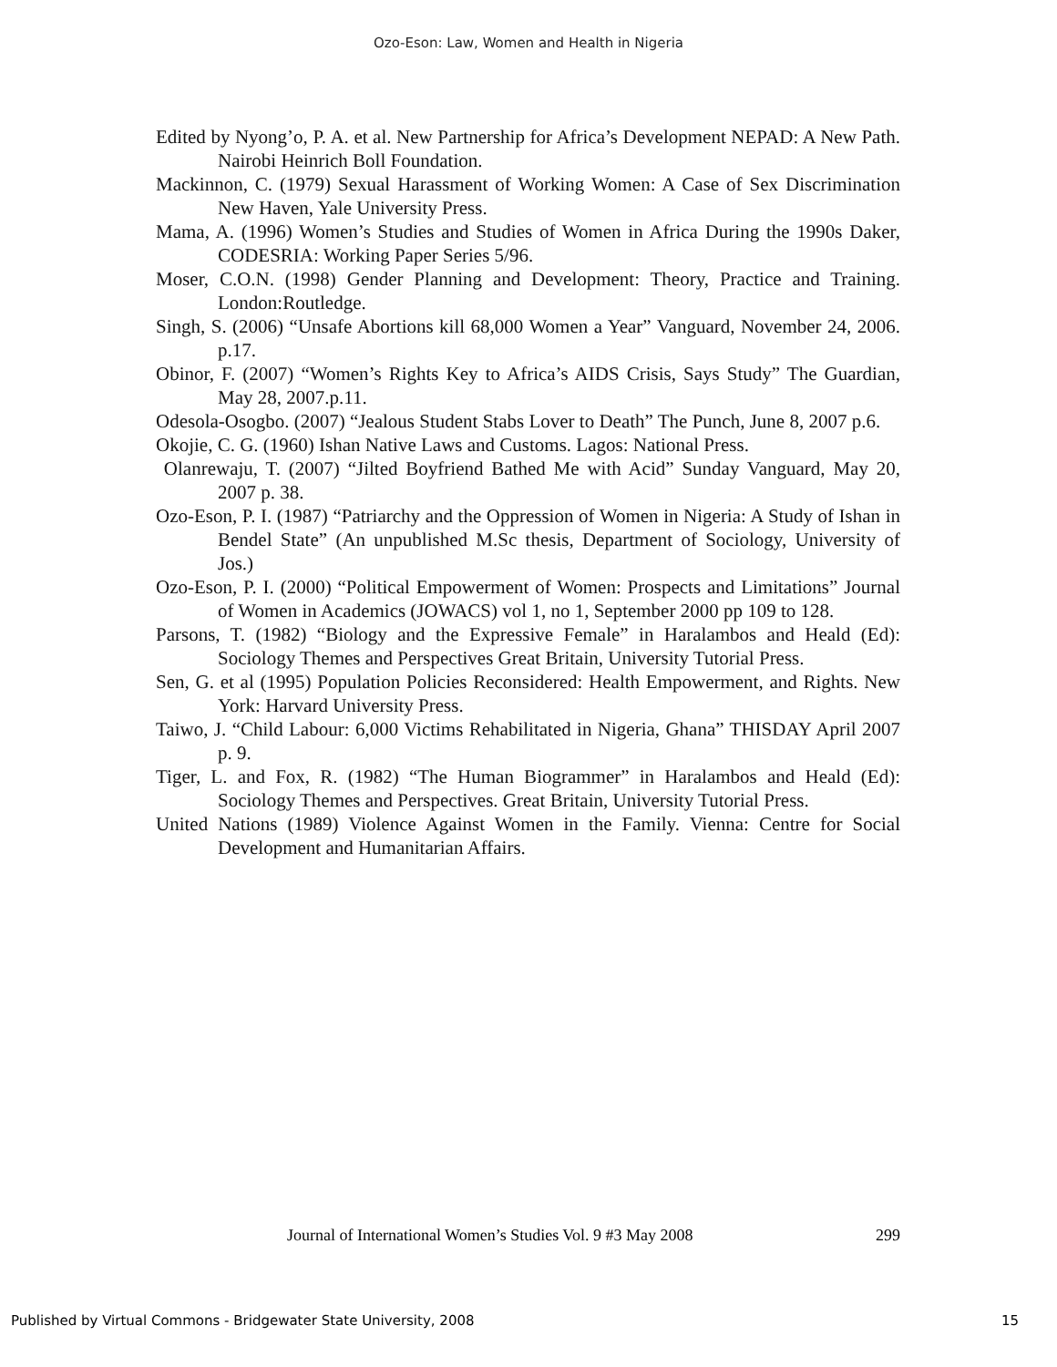Ozo-Eson: Law, Women and Health in Nigeria
Edited by Nyong’o, P. A. et al. New Partnership for Africa’s Development NEPAD: A New Path. Nairobi Heinrich Boll Foundation.
Mackinnon, C. (1979) Sexual Harassment of Working Women: A Case of Sex Discrimination New Haven, Yale University Press.
Mama, A. (1996) Women’s Studies and Studies of Women in Africa During the 1990s Daker, CODESRIA: Working Paper Series 5/96.
Moser, C.O.N. (1998) Gender Planning and Development: Theory, Practice and Training. London:Routledge.
Singh, S. (2006) “Unsafe Abortions kill 68,000 Women a Year” Vanguard, November 24, 2006. p.17.
Obinor, F. (2007) “Women’s Rights Key to Africa’s AIDS Crisis, Says Study” The Guardian, May 28, 2007.p.11.
Odesola-Osogbo. (2007) “Jealous Student Stabs Lover to Death” The Punch, June 8, 2007 p.6.
Okojie, C. G. (1960) Ishan Native Laws and Customs. Lagos: National Press.
Olanrewaju, T. (2007) “Jilted Boyfriend Bathed Me with Acid” Sunday Vanguard, May 20, 2007 p. 38.
Ozo-Eson, P. I. (1987) “Patriarchy and the Oppression of Women in Nigeria: A Study of Ishan in Bendel State” (An unpublished M.Sc thesis, Department of Sociology, University of Jos.)
Ozo-Eson, P. I. (2000) “Political Empowerment of Women: Prospects and Limitations” Journal of Women in Academics (JOWACS) vol 1, no 1, September 2000 pp 109 to 128.
Parsons, T. (1982) “Biology and the Expressive Female” in Haralambos and Heald (Ed): Sociology Themes and Perspectives Great Britain, University Tutorial Press.
Sen, G. et al (1995) Population Policies Reconsidered: Health Empowerment, and Rights. New York: Harvard University Press.
Taiwo, J. “Child Labour: 6,000 Victims Rehabilitated in Nigeria, Ghana” THISDAY April 2007 p. 9.
Tiger, L. and Fox, R. (1982) “The Human Biogrammer” in Haralambos and Heald (Ed): Sociology Themes and Perspectives. Great Britain, University Tutorial Press.
United Nations (1989) Violence Against Women in the Family. Vienna: Centre for Social Development and Humanitarian Affairs.
Journal of International Women’s Studies Vol. 9 #3 May 2008 299
Published by Virtual Commons - Bridgewater State University, 2008 15